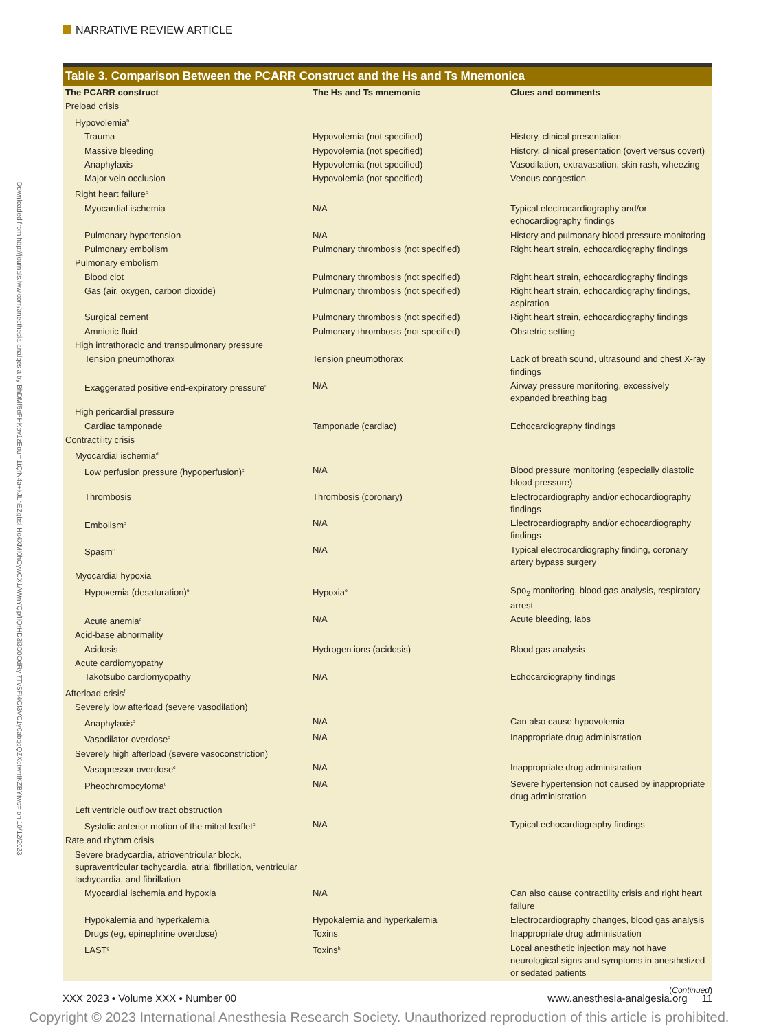NARRATIVE REVIEW ARTICLE
Downloaded from http://journals.lww.com/anesthesia-analgesia by BhDMf5ePHKav1zEoum1tQfN4a+kJLhEZgbsI Ho4XMi0hCywCX1AWnYQp/IlQrHD3i3D0OdRyi7TvSFl4Cf3VC1y0abggQZXdtwnfKZBYtws= on 10/12/2023
Table 3. Comparison Between the PCARR Construct and the Hs and Ts Mnemonica
| The PCARR construct | The Hs and Ts mnemonic | Clues and comments |
| --- | --- | --- |
| Preload crisis | | |
| Hypovolemia<sup>b</sup> | | |
| Trauma | Hypovolemia (not specified) | History, clinical presentation |
| Massive bleeding | Hypovolemia (not specified) | History, clinical presentation (overt versus covert) |
| Anaphylaxis | Hypovolemia (not specified) | Vasodilation, extravasation, skin rash, wheezing |
| Major vein occlusion | Hypovolemia (not specified) | Venous congestion |
| Right heart failure<sup>c</sup> | | |
| Myocardial ischemia | N/A | Typical electrocardiography and/or echocardiography findings |
| Pulmonary hypertension | N/A | History and pulmonary blood pressure monitoring |
| Pulmonary embolism | Pulmonary thrombosis (not specified) | Right heart strain, echocardiography findings |
| Pulmonary embolism | | |
| Blood clot | Pulmonary thrombosis (not specified) | Right heart strain, echocardiography findings |
| Gas (air, oxygen, carbon dioxide) | Pulmonary thrombosis (not specified) | Right heart strain, echocardiography findings, aspiration |
| Surgical cement | Pulmonary thrombosis (not specified) | Right heart strain, echocardiography findings |
| Amniotic fluid | Pulmonary thrombosis (not specified) | Obstetric setting |
| High intrathoracic and transpulmonary pressure | | |
| Tension pneumothorax | Tension pneumothorax | Lack of breath sound, ultrasound and chest X-ray findings |
| Exaggerated positive end-expiratory pressure<sup>c</sup> | N/A | Airway pressure monitoring, excessively expanded breathing bag |
| High pericardial pressure | | |
| Cardiac tamponade | Tamponade (cardiac) | Echocardiography findings |
| Contractility crisis | | |
| Myocardial ischemia<sup>d</sup> | | |
| Low perfusion pressure (hypoperfusion)<sup>c</sup> | N/A | Blood pressure monitoring (especially diastolic blood pressure) |
| Thrombosis | Thrombosis (coronary) | Electrocardiography and/or echocardiography findings |
| Embolism<sup>c</sup> | N/A | Electrocardiography and/or echocardiography findings |
| Spasm<sup>c</sup> | N/A | Typical electrocardiography finding, coronary artery bypass surgery |
| Myocardial hypoxia | | |
| Hypoxemia (desaturation)<sup>e</sup> | Hypoxia<sup>e</sup> | Spo<sub>2</sub> monitoring, blood gas analysis, respiratory arrest |
| Acute anemia<sup>c</sup> | N/A | Acute bleeding, labs |
| Acid-base abnormality | | |
| Acidosis | Hydrogen ions (acidosis) | Blood gas analysis |
| Acute cardiomyopathy | | |
| Takotsubo cardiomyopathy | N/A | Echocardiography findings |
| Afterload crisis<sup>f</sup> | | |
| Severely low afterload (severe vasodilation) | | |
| Anaphylaxis<sup>c</sup> | N/A | Can also cause hypovolemia |
| Vasodilator overdose<sup>c</sup> | N/A | Inappropriate drug administration |
| Severely high afterload (severe vasoconstriction) | | |
| Vasopressor overdose<sup>c</sup> | N/A | Inappropriate drug administration |
| Pheochromocytoma<sup>c</sup> | N/A | Severe hypertension not caused by inappropriate drug administration |
| Left ventricle outflow tract obstruction | | |
| Systolic anterior motion of the mitral leaflet<sup>c</sup> | N/A | Typical echocardiography findings |
| Rate and rhythm crisis | | |
| Severe bradycardia, atrioventricular block, supraventricular tachycardia, atrial fibrillation, ventricular tachycardia, and fibrillation | | |
| Myocardial ischemia and hypoxia | N/A | Can also cause contractility crisis and right heart failure |
| Hypokalemia and hyperkalemia | Hypokalemia and hyperkalemia | Electrocardiography changes, blood gas analysis |
| Drugs (eg, epinephrine overdose) | Toxins | Inappropriate drug administration |
| LAST<sup>g</sup> | Toxins<sup>h</sup> | Local anesthetic injection may not have neurological signs and symptoms in anesthetized or sedated patients |
(Continued)
XXX 2023 • Volume XXX • Number 00 www.anesthesia-analgesia.org 11
Copyright © 2023 International Anesthesia Research Society. Unauthorized reproduction of this article is prohibited.